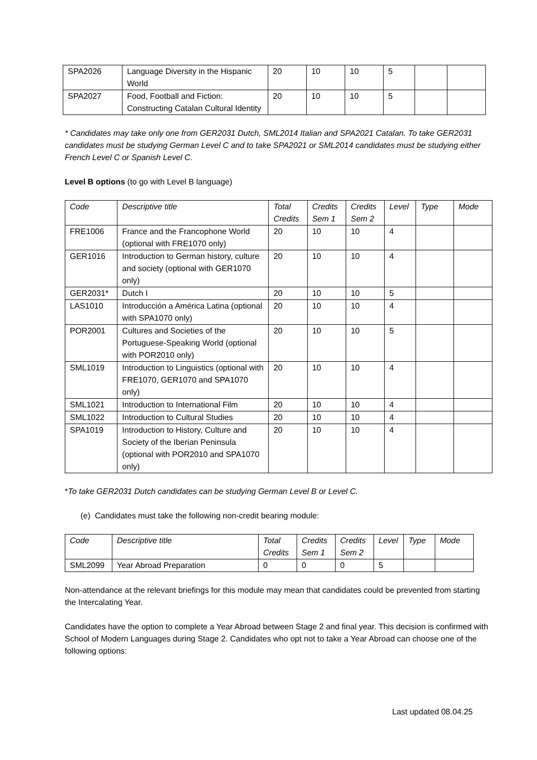| SPA2026 | Language Diversity in the Hispanic World | 20 | 10 | 10 | 5 | | |
| SPA2027 | Food, Football and Fiction: Constructing Catalan Cultural Identity | 20 | 10 | 10 | 5 | | |
* Candidates may take only one from GER2031 Dutch, SML2014 Italian and SPA2021 Catalan. To take GER2031 candidates must be studying German Level C and to take SPA2021 or SML2014 candidates must be studying either French Level C or Spanish Level C.
Level B options (to go with Level B language)
| Code | Descriptive title | Total Credits | Credits Sem 1 | Credits Sem 2 | Level | Type | Mode |
| --- | --- | --- | --- | --- | --- | --- | --- |
| FRE1006 | France and the Francophone World (optional with FRE1070 only) | 20 | 10 | 10 | 4 | | |
| GER1016 | Introduction to German history, culture and society (optional with GER1070 only) | 20 | 10 | 10 | 4 | | |
| GER2031* | Dutch I | 20 | 10 | 10 | 5 | | |
| LAS1010 | Introducción a América Latina (optional with SPA1070 only) | 20 | 10 | 10 | 4 | | |
| POR2001 | Cultures and Societies of the Portuguese-Speaking World (optional with POR2010 only) | 20 | 10 | 10 | 5 | | |
| SML1019 | Introduction to Linguistics (optional with FRE1070, GER1070 and SPA1070 only) | 20 | 10 | 10 | 4 | | |
| SML1021 | Introduction to International Film | 20 | 10 | 10 | 4 | | |
| SML1022 | Introduction to Cultural Studies | 20 | 10 | 10 | 4 | | |
| SPA1019 | Introduction to History, Culture and Society of the Iberian Peninsula (optional with POR2010 and SPA1070 only) | 20 | 10 | 10 | 4 | | |
*To take GER2031 Dutch candidates can be studying German Level B or Level C.
(e) Candidates must take the following non-credit bearing module:
| Code | Descriptive title | Total Credits | Credits Sem 1 | Credits Sem 2 | Level | Type | Mode |
| --- | --- | --- | --- | --- | --- | --- | --- |
| SML2099 | Year Abroad Preparation | 0 | 0 | 0 | 5 | | |
Non-attendance at the relevant briefings for this module may mean that candidates could be prevented from starting the Intercalating Year.
Candidates have the option to complete a Year Abroad between Stage 2 and final year. This decision is confirmed with School of Modern Languages during Stage 2. Candidates who opt not to take a Year Abroad can choose one of the following options:
Last updated 08.04.25